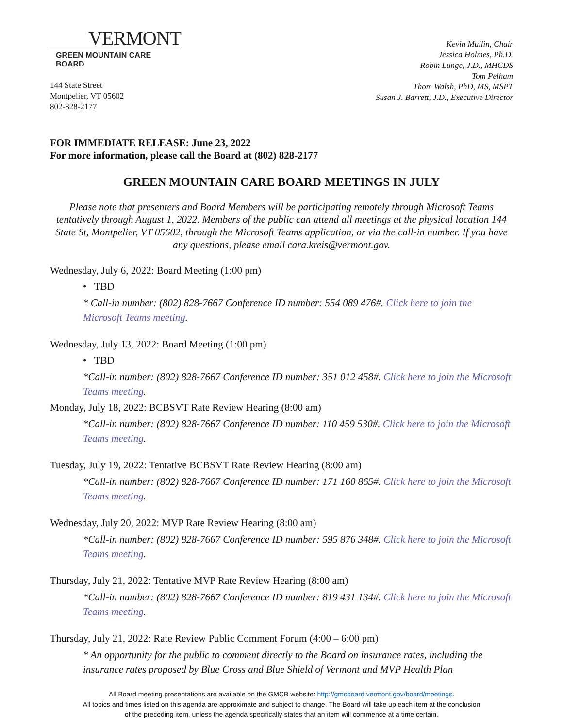VERMONT
GREEN MOUNTAIN CARE BOARD
144 State Street
Montpelier, VT 05602
802-828-2177
Kevin Mullin, Chair
Jessica Holmes, Ph.D.
Robin Lunge, J.D., MHCDS
Tom Pelham
Thom Walsh, PhD, MS, MSPT
Susan J. Barrett, J.D., Executive Director
FOR IMMEDIATE RELEASE: June 23, 2022
For more information, please call the Board at (802) 828-2177
GREEN MOUNTAIN CARE BOARD MEETINGS IN JULY
Please note that presenters and Board Members will be participating remotely through Microsoft Teams tentatively through August 1, 2022. Members of the public can attend all meetings at the physical location 144 State St, Montpelier, VT 05602, through the Microsoft Teams application, or via the call-in number. If you have any questions, please email cara.kreis@vermont.gov.
Wednesday, July 6, 2022: Board Meeting (1:00 pm)
• TBD
* Call-in number: (802) 828-7667 Conference ID number: 554 089 476#. Click here to join the Microsoft Teams meeting.
Wednesday, July 13, 2022: Board Meeting (1:00 pm)
• TBD
*Call-in number: (802) 828-7667 Conference ID number: 351 012 458#. Click here to join the Microsoft Teams meeting.
Monday, July 18, 2022: BCBSVT Rate Review Hearing (8:00 am)
*Call-in number: (802) 828-7667 Conference ID number: 110 459 530#. Click here to join the Microsoft Teams meeting.
Tuesday, July 19, 2022: Tentative BCBSVT Rate Review Hearing (8:00 am)
*Call-in number: (802) 828-7667 Conference ID number: 171 160 865#. Click here to join the Microsoft Teams meeting.
Wednesday, July 20, 2022: MVP Rate Review Hearing (8:00 am)
*Call-in number: (802) 828-7667 Conference ID number: 595 876 348#. Click here to join the Microsoft Teams meeting.
Thursday, July 21, 2022: Tentative MVP Rate Review Hearing (8:00 am)
*Call-in number: (802) 828-7667 Conference ID number: 819 431 134#. Click here to join the Microsoft Teams meeting.
Thursday, July 21, 2022: Rate Review Public Comment Forum (4:00 – 6:00 pm)
* An opportunity for the public to comment directly to the Board on insurance rates, including the insurance rates proposed by Blue Cross and Blue Shield of Vermont and MVP Health Plan
All Board meeting presentations are available on the GMCB website: http://gmcboard.vermont.gov/board/meetings.
All topics and times listed on this agenda are approximate and subject to change. The Board will take up each item at the conclusion
of the preceding item, unless the agenda specifically states that an item will commence at a time certain.